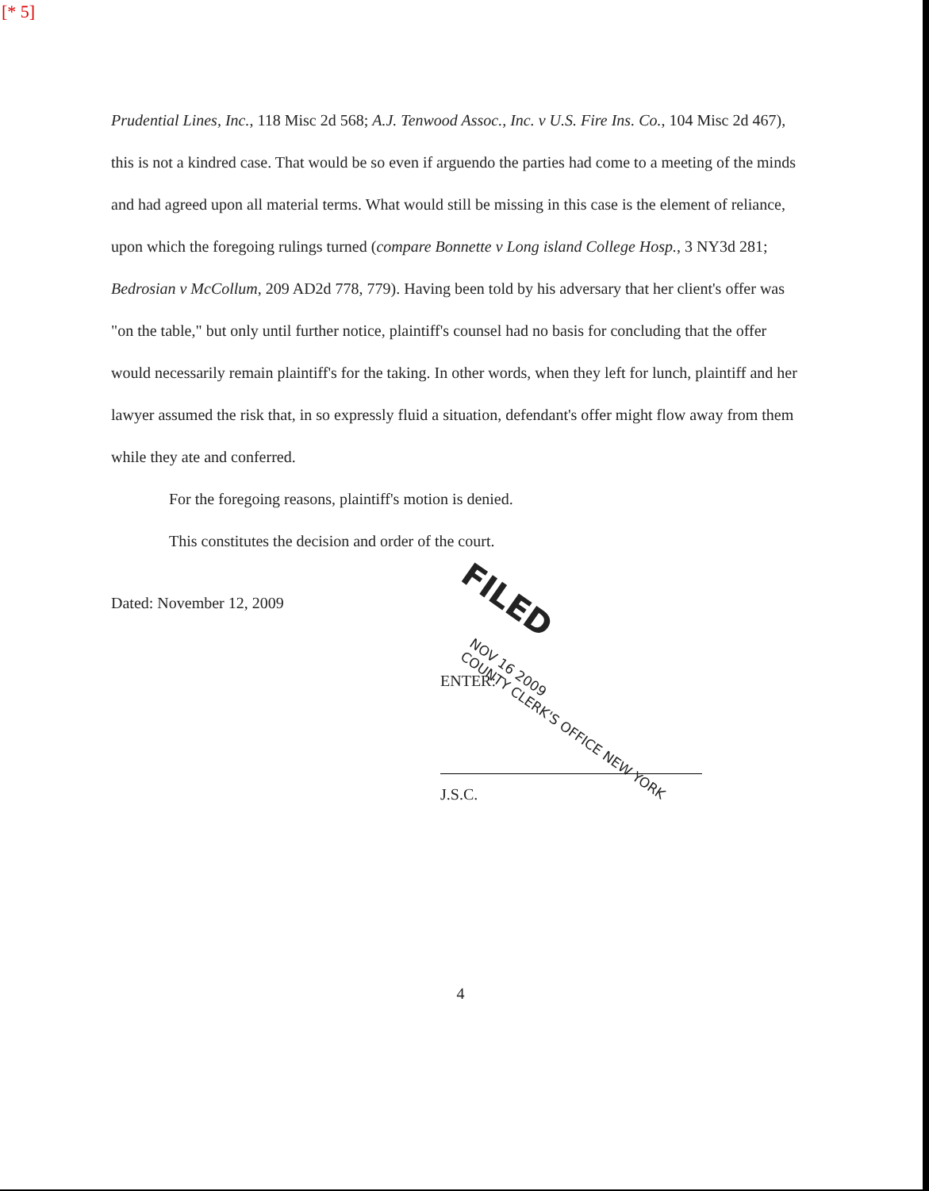[* 5]
Prudential Lines, Inc., 118 Misc 2d 568; A.J. Tenwood Assoc., Inc. v U.S. Fire Ins. Co., 104 Misc 2d 467), this is not a kindred case. That would be so even if arguendo the parties had come to a meeting of the minds and had agreed upon all material terms. What would still be missing in this case is the element of reliance, upon which the foregoing rulings turned (compare Bonnette v Long island College Hosp., 3 NY3d 281; Bedrosian v McCollum, 209 AD2d 778, 779). Having been told by his adversary that her client's offer was "on the table," but only until further notice, plaintiff's counsel had no basis for concluding that the offer would necessarily remain plaintiff's for the taking. In other words, when they left for lunch, plaintiff and her lawyer assumed the risk that, in so expressly fluid a situation, defendant's offer might flow away from them while they ate and conferred.
For the foregoing reasons, plaintiff's motion is denied.
This constitutes the decision and order of the court.
Dated: November 12, 2009
ENTER:
J.S.C.
4
FILED
NOV 16 2009
COUNTY CLERK'S OFFICE NEW YORK